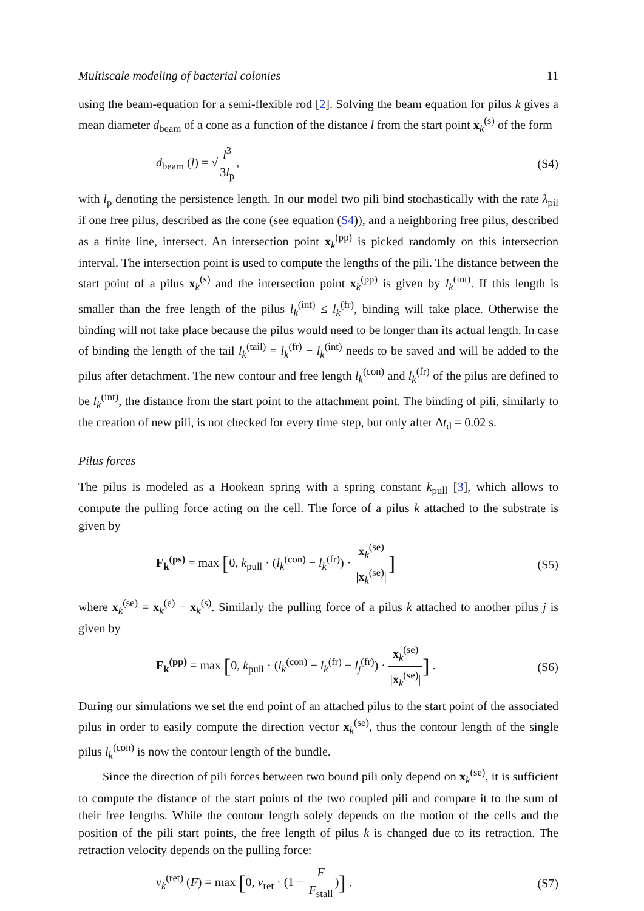Multiscale modeling of bacterial colonies 11
using the beam-equation for a semi-flexible rod [2]. Solving the beam equation for pilus k gives a mean diameter d<sub>beam</sub> of a cone as a function of the distance l from the start point x<sub>k</sub><sup>(s)</sup> of the form
d<sub>beam</sub> (l) = √l<sup>3</sup> 3l<sub>p</sub>, (S4)
with l<sub>p</sub> denoting the persistence length. In our model two pili bind stochastically with the rate λ<sub>pil</sub> if one free pilus, described as the cone (see equation (S4)), and a neighboring free pilus, described as a finite line, intersect. An intersection point x<sub>k</sub><sup>(pp)</sup> is picked randomly on this intersection interval. The intersection point is used to compute the lengths of the pili. The distance between the start point of a pilus x<sub>k</sub><sup>(s)</sup> and the intersection point x<sub>k</sub><sup>(pp)</sup> is given by l<sub>k</sub><sup>(int)</sup>. If this length is smaller than the free length of the pilus l<sub>k</sub><sup>(int)</sup> ≤ l<sub>k</sub><sup>(fr)</sup>, binding will take place. Otherwise the binding will not take place because the pilus would need to be longer than its actual length. In case of binding the length of the tail l<sub>k</sub><sup>(tail)</sup> = l<sub>k</sub><sup>(fr)</sup> − l<sub>k</sub><sup>(int)</sup> needs to be saved and will be added to the pilus after detachment. The new contour and free length l<sub>k</sub><sup>(con)</sup> and l<sub>k</sub><sup>(fr)</sup> of the pilus are defined to be l<sub>k</sub><sup>(int)</sup>, the distance from the start point to the attachment point. The binding of pili, similarly to the creation of new pili, is not checked for every time step, but only after Δt<sub>d</sub> = 0.02 s.
Pilus forces
The pilus is modeled as a Hookean spring with a spring constant k<sub>pull</sub> [3], which allows to compute the pulling force acting on the cell. The force of a pilus k attached to the substrate is given by
F<sub>k</sub><sup>(ps)</sup> = max [0, k<sub>pull</sub> · (l<sub>k</sub><sup>(con)</sup> − l<sub>k</sub><sup>(fr)</sup>) · x<sub>k</sub><sup>(se)</sup> |x<sub>k</sub><sup>(se)</sup>|] (S5)
where x<sub>k</sub><sup>(se)</sup> = x<sub>k</sub><sup>(e)</sup> − x<sub>k</sub><sup>(s)</sup>. Similarly the pulling force of a pilus k attached to another pilus j is given by
F<sub>k</sub><sup>(pp)</sup> = max [0, k<sub>pull</sub> · (l<sub>k</sub><sup>(con)</sup> − l<sub>k</sub><sup>(fr)</sup> − l<sub>j</sub><sup>(fr)</sup>) · x<sub>k</sub><sup>(se)</sup> |x<sub>k</sub><sup>(se)</sup>|] . (S6)
During our simulations we set the end point of an attached pilus to the start point of the associated pilus in order to easily compute the direction vector x<sub>k</sub><sup>(se)</sup>, thus the contour length of the single pilus l<sub>k</sub><sup>(con)</sup> is now the contour length of the bundle.
Since the direction of pili forces between two bound pili only depend on x<sub>k</sub><sup>(se)</sup>, it is sufficient to compute the distance of the start points of the two coupled pili and compare it to the sum of their free lengths. While the contour length solely depends on the motion of the cells and the position of the pili start points, the free length of pilus k is changed due to its retraction. The retraction velocity depends on the pulling force:
v<sub>k</sub><sup>(ret)</sup> (F) = max [0, v<sub>ret</sub> · (1 − F F<sub>stall</sub>)] . (S7)